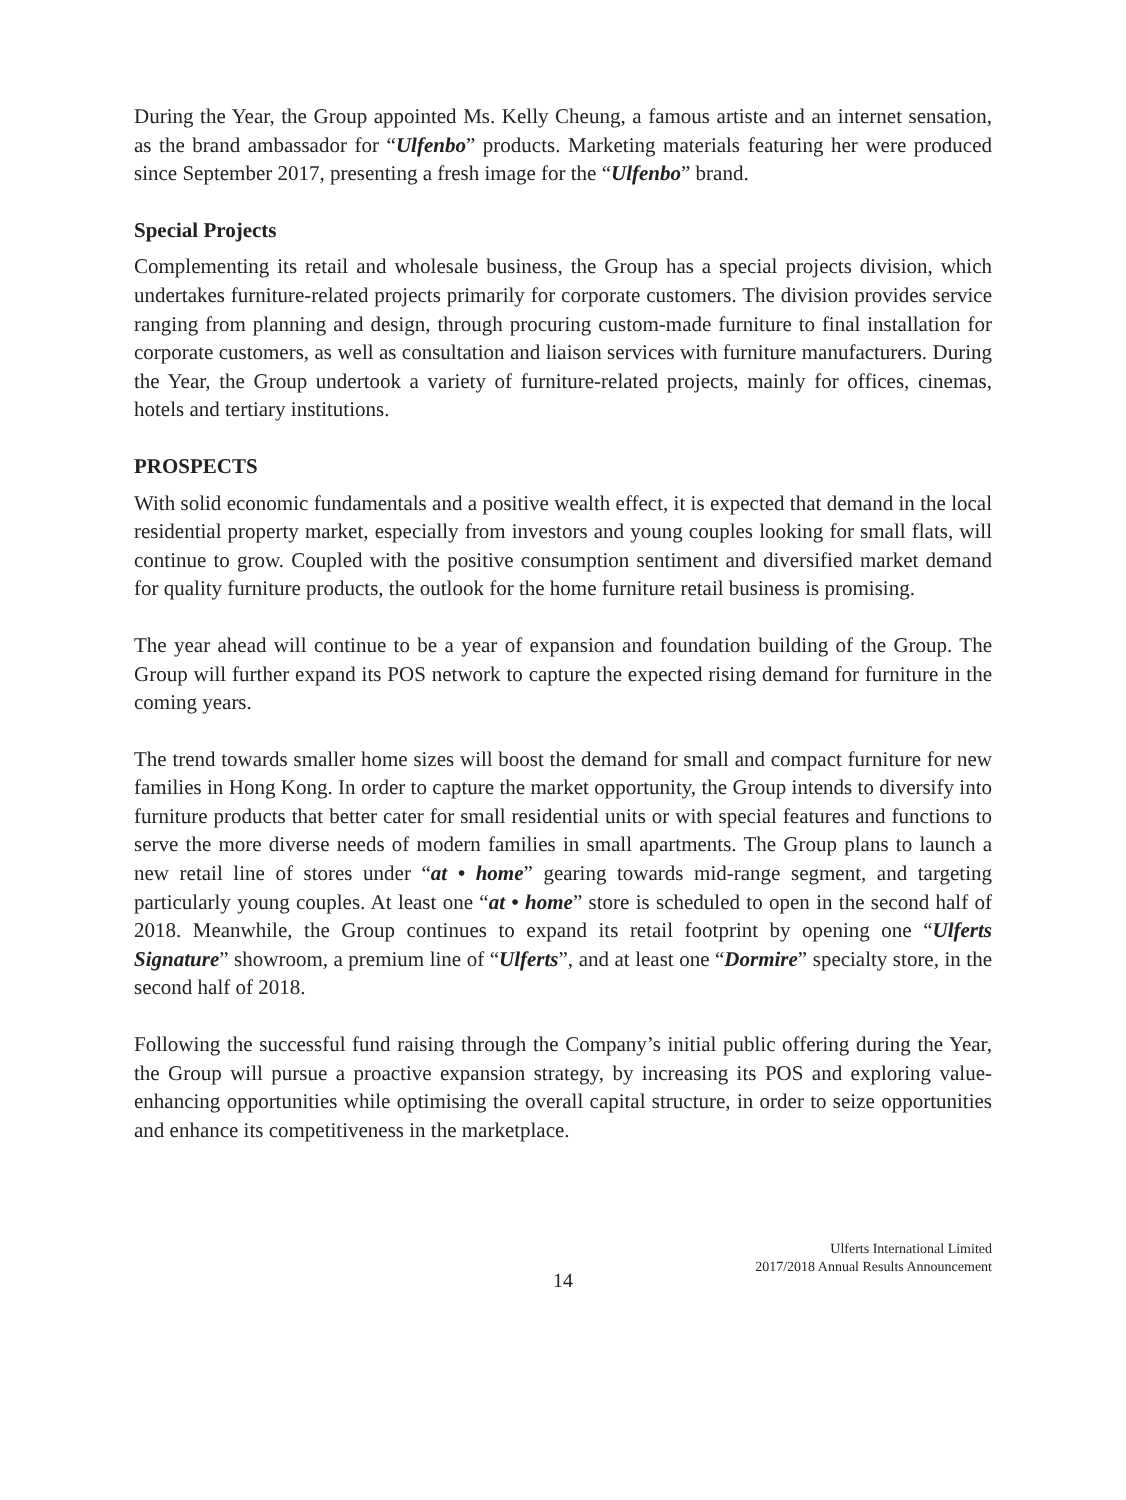During the Year, the Group appointed Ms. Kelly Cheung, a famous artiste and an internet sensation, as the brand ambassador for “Ulfenbo” products. Marketing materials featuring her were produced since September 2017, presenting a fresh image for the “Ulfenbo” brand.
Special Projects
Complementing its retail and wholesale business, the Group has a special projects division, which undertakes furniture-related projects primarily for corporate customers. The division provides service ranging from planning and design, through procuring custom-made furniture to final installation for corporate customers, as well as consultation and liaison services with furniture manufacturers. During the Year, the Group undertook a variety of furniture-related projects, mainly for offices, cinemas, hotels and tertiary institutions.
PROSPECTS
With solid economic fundamentals and a positive wealth effect, it is expected that demand in the local residential property market, especially from investors and young couples looking for small flats, will continue to grow. Coupled with the positive consumption sentiment and diversified market demand for quality furniture products, the outlook for the home furniture retail business is promising.
The year ahead will continue to be a year of expansion and foundation building of the Group. The Group will further expand its POS network to capture the expected rising demand for furniture in the coming years.
The trend towards smaller home sizes will boost the demand for small and compact furniture for new families in Hong Kong. In order to capture the market opportunity, the Group intends to diversify into furniture products that better cater for small residential units or with special features and functions to serve the more diverse needs of modern families in small apartments. The Group plans to launch a new retail line of stores under “at • home” gearing towards mid-range segment, and targeting particularly young couples. At least one “at • home” store is scheduled to open in the second half of 2018. Meanwhile, the Group continues to expand its retail footprint by opening one “Ulferts Signature” showroom, a premium line of “Ulferts”, and at least one “Dormire” specialty store, in the second half of 2018.
Following the successful fund raising through the Company’s initial public offering during the Year, the Group will pursue a proactive expansion strategy, by increasing its POS and exploring value-enhancing opportunities while optimising the overall capital structure, in order to seize opportunities and enhance its competitiveness in the marketplace.
Ulferts International Limited
2017/2018 Annual Results Announcement
14